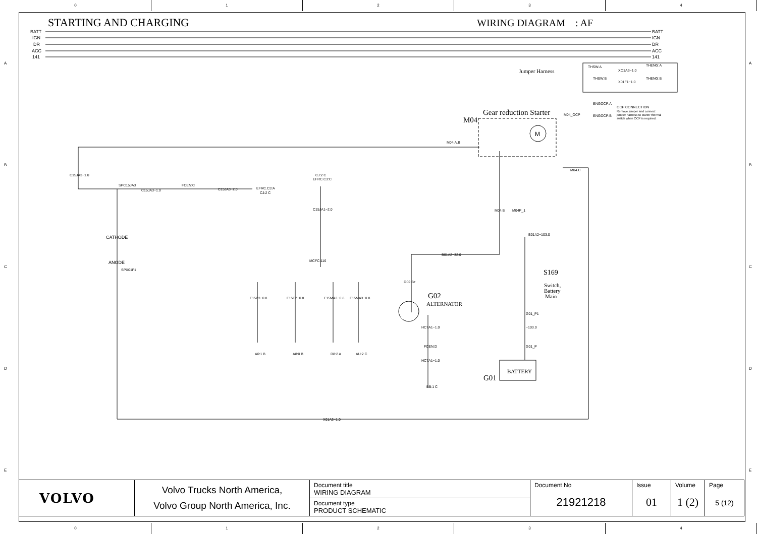0 1 2 3 4
STARTING AND CHARGING WIRING DIAGRAM : AF
BATT
IGN
DR
ACC
141
BATT
IGN
DR
ACC
141
Jumper Harness
THSW:A
XO1A3−1.0
THENG:A
THSW:B
X01F1−1.0
THENG:B
ENGOCP:A
M04_OCP
ENGOCP:B
OCP CONNECTION
Remove jumper and connect
jumper harness to starter thermal
switch when OCP is required.
Gear reduction Starter
M04
M
M04.A.B
M04.C
C15JA3−1.0
SPC15JA3
C15JA3−1.0
FCEN:C
C15JA3−2.0
EFRC.C3:A
CJ:2 C
CJ:2 C
EFRC.C3:C
C15JA1−2.0
CATHODE
ANODE
SPX01F1
MCFC:116
B01A2−32.0
B01A2−103.0
M04.B
M04P_1
S169
Switch,
Battery
Main
G02
ALTERNATOR
G02.B+
HC7A1−1.0
HC7A1−1.0
FCEN:D
BB:1 C
F15P3−0.8
F15E2−0.8
F15MA3−0.8
F15MA3−0.8
A0:1 B
A8:0 B
D8:2 A
AU:2 C
−103.0
G01_P1
G01_P
G01
BATTERY
X01A3−1.0
A
B
C
D
E
A
B
C
D
E
| VOLVO | Volvo Trucks North America, Volvo Group North America, Inc. | Document title WIRING DIAGRAM | Document No 21921218 | Issue 01 | Volume 1 (2) | Page 5 (12) |
| | | Document type PRODUCT SCHEMATIC | | | | |
0 1 2 3 4